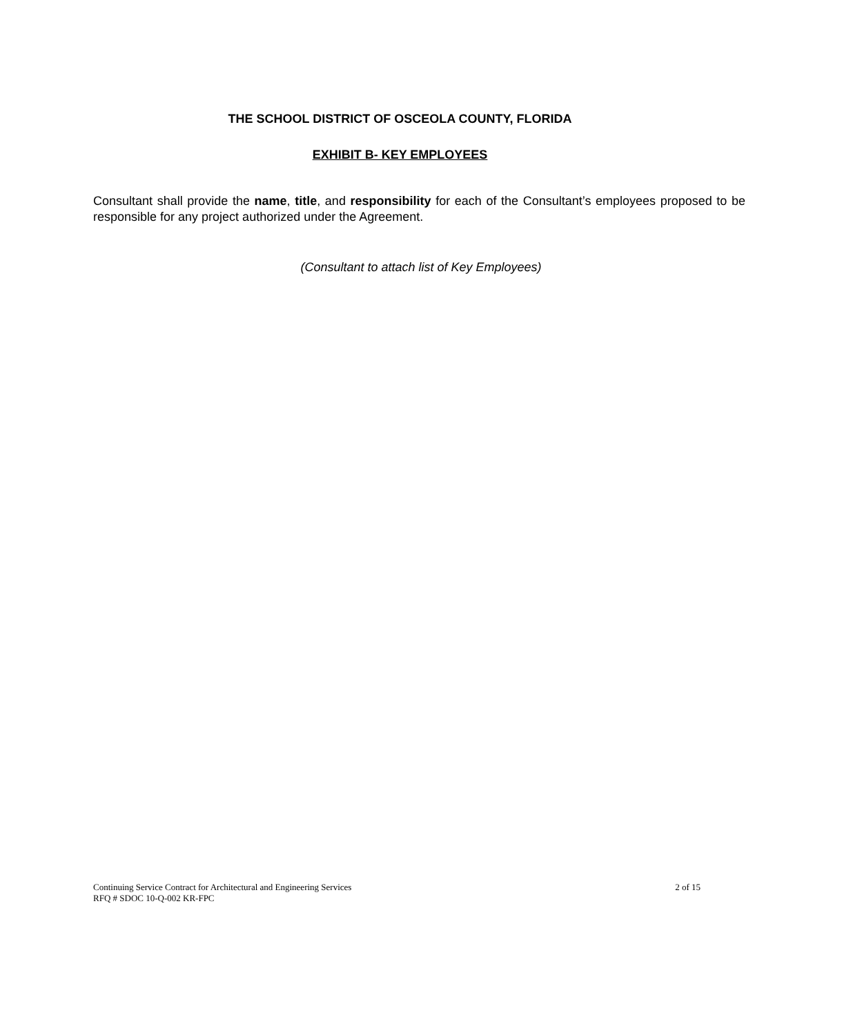THE SCHOOL DISTRICT OF OSCEOLA COUNTY, FLORIDA
EXHIBIT B- KEY EMPLOYEES
Consultant shall provide the name, title, and responsibility for each of the Consultant’s employees proposed to be responsible for any project authorized under the Agreement.
(Consultant to attach list of Key Employees)
Continuing Service Contract for Architectural and Engineering Services
RFQ # SDOC 10-Q-002 KR-FPC
2 of 15